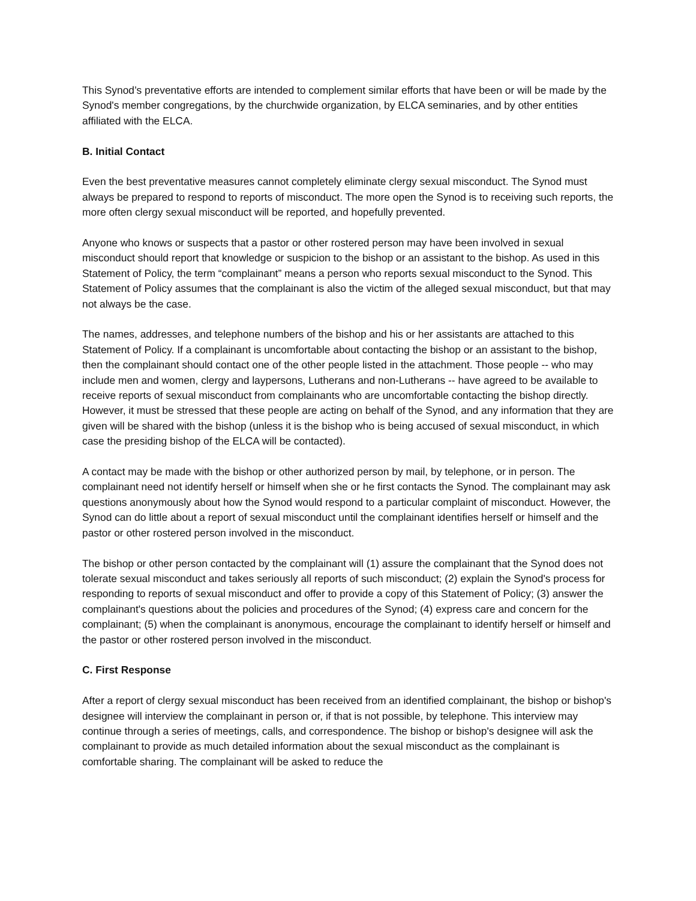This Synod’s preventative efforts are intended to complement similar efforts that have been or will be made by the Synod's member congregations, by the churchwide organization, by ELCA seminaries, and by other entities affiliated with the ELCA.
B. Initial Contact
Even the best preventative measures cannot completely eliminate clergy sexual misconduct. The Synod must always be prepared to respond to reports of misconduct. The more open the Synod is to receiving such reports, the more often clergy sexual misconduct will be reported, and hopefully prevented.
Anyone who knows or suspects that a pastor or other rostered person may have been involved in sexual misconduct should report that knowledge or suspicion to the bishop or an assistant to the bishop. As used in this Statement of Policy, the term “complainant” means a person who reports sexual misconduct to the Synod. This Statement of Policy assumes that the complainant is also the victim of the alleged sexual misconduct, but that may not always be the case.
The names, addresses, and telephone numbers of the bishop and his or her assistants are attached to this Statement of Policy. If a complainant is uncomfortable about contacting the bishop or an assistant to the bishop, then the complainant should contact one of the other people listed in the attachment. Those people -- who may include men and women, clergy and laypersons, Lutherans and non-Lutherans -- have agreed to be available to receive reports of sexual misconduct from complainants who are uncomfortable contacting the bishop directly. However, it must be stressed that these people are acting on behalf of the Synod, and any information that they are given will be shared with the bishop (unless it is the bishop who is being accused of sexual misconduct, in which case the presiding bishop of the ELCA will be contacted).
A contact may be made with the bishop or other authorized person by mail, by telephone, or in person. The complainant need not identify herself or himself when she or he first contacts the Synod. The complainant may ask questions anonymously about how the Synod would respond to a particular complaint of misconduct. However, the Synod can do little about a report of sexual misconduct until the complainant identifies herself or himself and the pastor or other rostered person involved in the misconduct.
The bishop or other person contacted by the complainant will (1) assure the complainant that the Synod does not tolerate sexual misconduct and takes seriously all reports of such misconduct; (2) explain the Synod's process for responding to reports of sexual misconduct and offer to provide a copy of this Statement of Policy; (3) answer the complainant's questions about the policies and procedures of the Synod; (4) express care and concern for the complainant; (5) when the complainant is anonymous, encourage the complainant to identify herself or himself and the pastor or other rostered person involved in the misconduct.
C. First Response
After a report of clergy sexual misconduct has been received from an identified complainant, the bishop or bishop's designee will interview the complainant in person or, if that is not possible, by telephone. This interview may continue through a series of meetings, calls, and correspondence. The bishop or bishop's designee will ask the complainant to provide as much detailed information about the sexual misconduct as the complainant is comfortable sharing. The complainant will be asked to reduce the